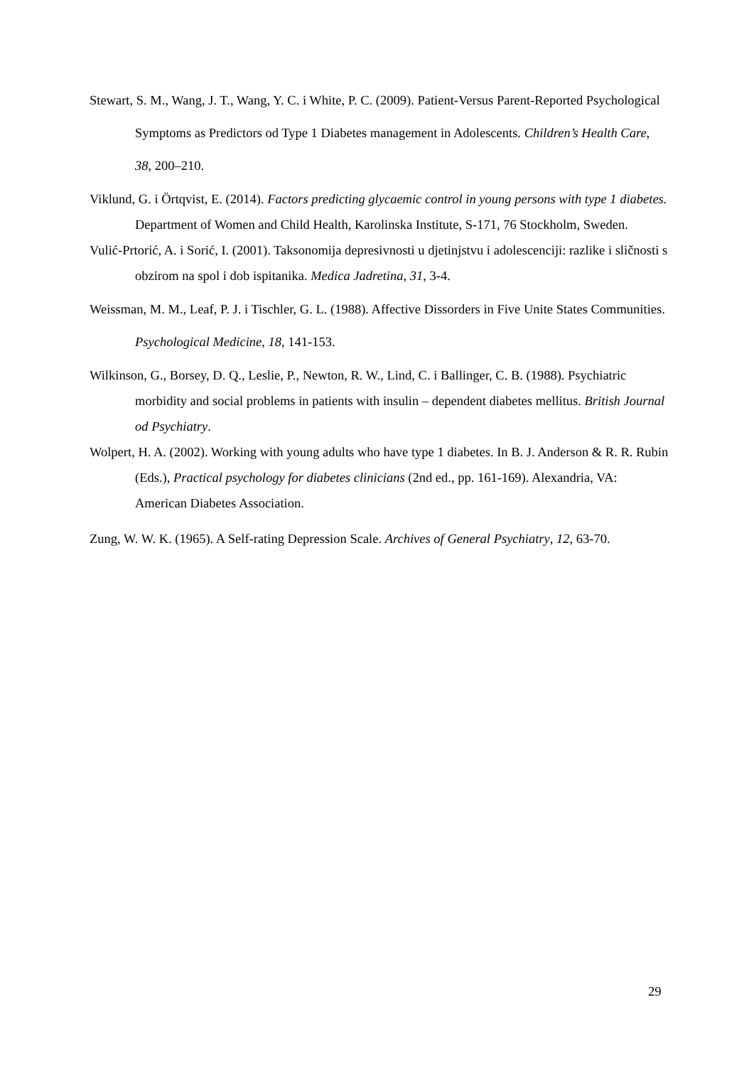Stewart, S. M., Wang, J. T., Wang, Y. C. i White, P. C. (2009). Patient-Versus Parent-Reported Psychological Symptoms as Predictors od Type 1 Diabetes management in Adolescents. Children’s Health Care, 38, 200–210.
Viklund, G. i Örtqvist, E. (2014). Factors predicting glycaemic control in young persons with type 1 diabetes. Department of Women and Child Health, Karolinska Institute, S-171, 76 Stockholm, Sweden.
Vulić-Prtorić, A. i Sorić, I. (2001). Taksonomija depresivnosti u djetinjstvu i adolescenciji: razlike i sličnosti s obzirom na spol i dob ispitanika. Medica Jadretina, 31, 3-4.
Weissman, M. M., Leaf, P. J. i Tischler, G. L. (1988). Affective Dissorders in Five Unite States Communities. Psychological Medicine, 18, 141-153.
Wilkinson, G., Borsey, D. Q., Leslie, P., Newton, R. W., Lind, C. i Ballinger, C. B. (1988). Psychiatric morbidity and social problems in patients with insulin – dependent diabetes mellitus. British Journal od Psychiatry.
Wolpert, H. A. (2002). Working with young adults who have type 1 diabetes. In B. J. Anderson & R. R. Rubin (Eds.), Practical psychology for diabetes clinicians (2nd ed., pp. 161-169). Alexandria, VA: American Diabetes Association.
Zung, W. W. K. (1965). A Self-rating Depression Scale. Archives of General Psychiatry, 12, 63-70.
29